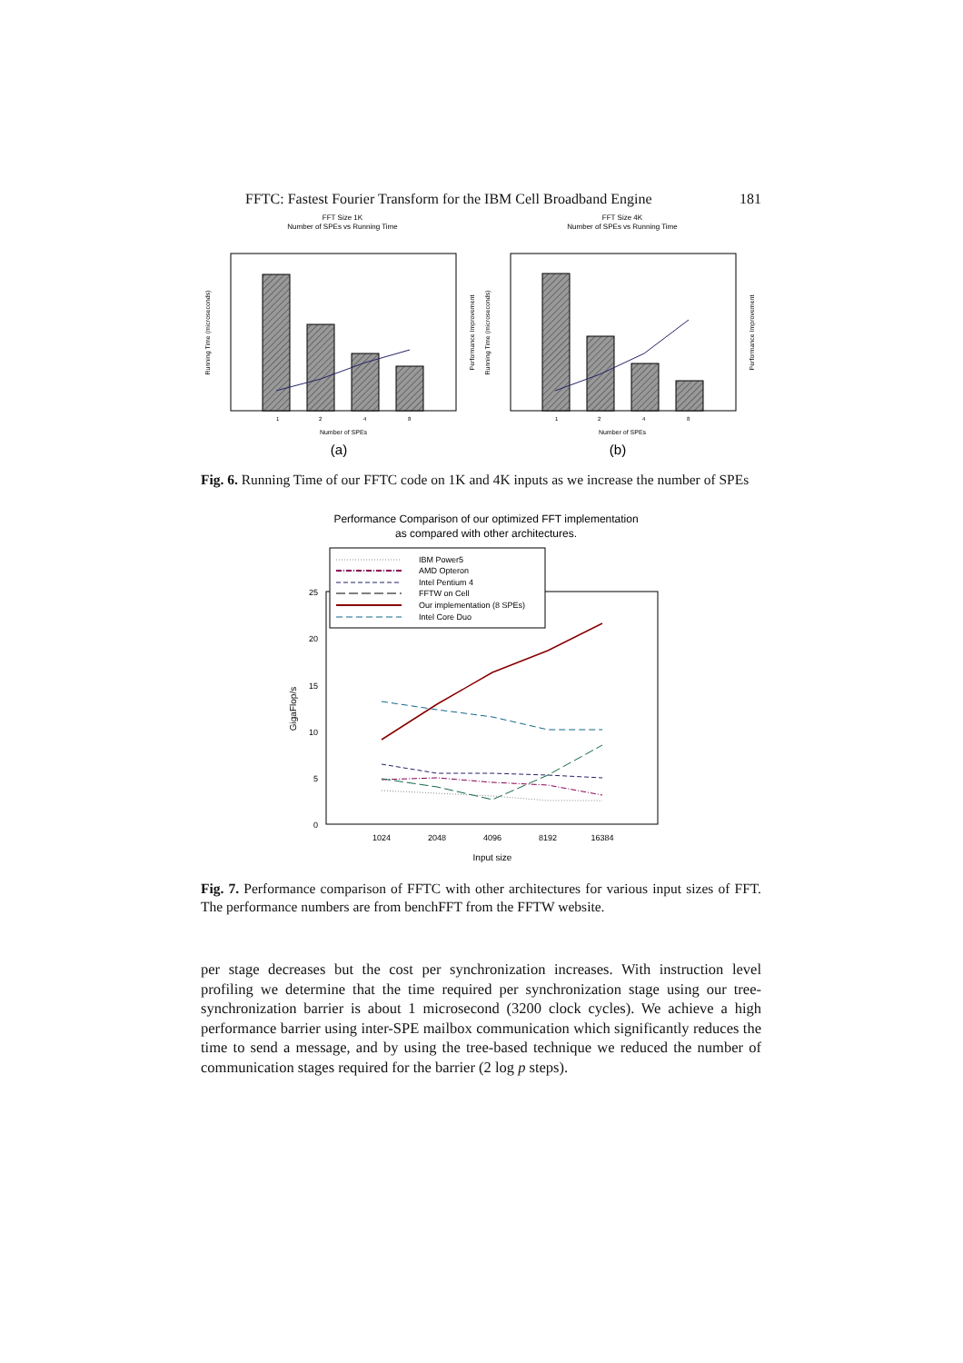FFTC: Fastest Fourier Transform for the IBM Cell Broadband Engine 181
FFT Size 1K
Number of SPEs vs Running Time
Running Time (microseconds)
Performance Improvement
Number of SPEs
1
2
4
8
(a)
FFT Size 4K
Number of SPEs vs Running Time
Running Time (microseconds)
Performance Improvement
Number of SPEs
1
2
4
8
(b)
Fig. 6. Running Time of our FFTC code on 1K and 4K inputs as we increase the number of SPEs
Performance Comparison of our optimized FFT implementation
as compared with other architectures.
25
20
15
10
5
0
GigaFlop/s
1024
2048
4096
8192
16384
Input size
IBM Power5
AMD Opteron
Intel Pentium 4
FFTW on Cell
Our implementation (8 SPEs)
Intel Core Duo
Fig. 7. Performance comparison of FFTC with other architectures for various input sizes of FFT. The performance numbers are from benchFFT from the FFTW website.
per stage decreases but the cost per synchronization increases. With instruction level profiling we determine that the time required per synchronization stage using our tree-synchronization barrier is about 1 microsecond (3200 clock cycles). We achieve a high performance barrier using inter-SPE mailbox communication which significantly reduces the time to send a message, and by using the tree-based technique we reduced the number of communication stages required for the barrier (2 log p steps).